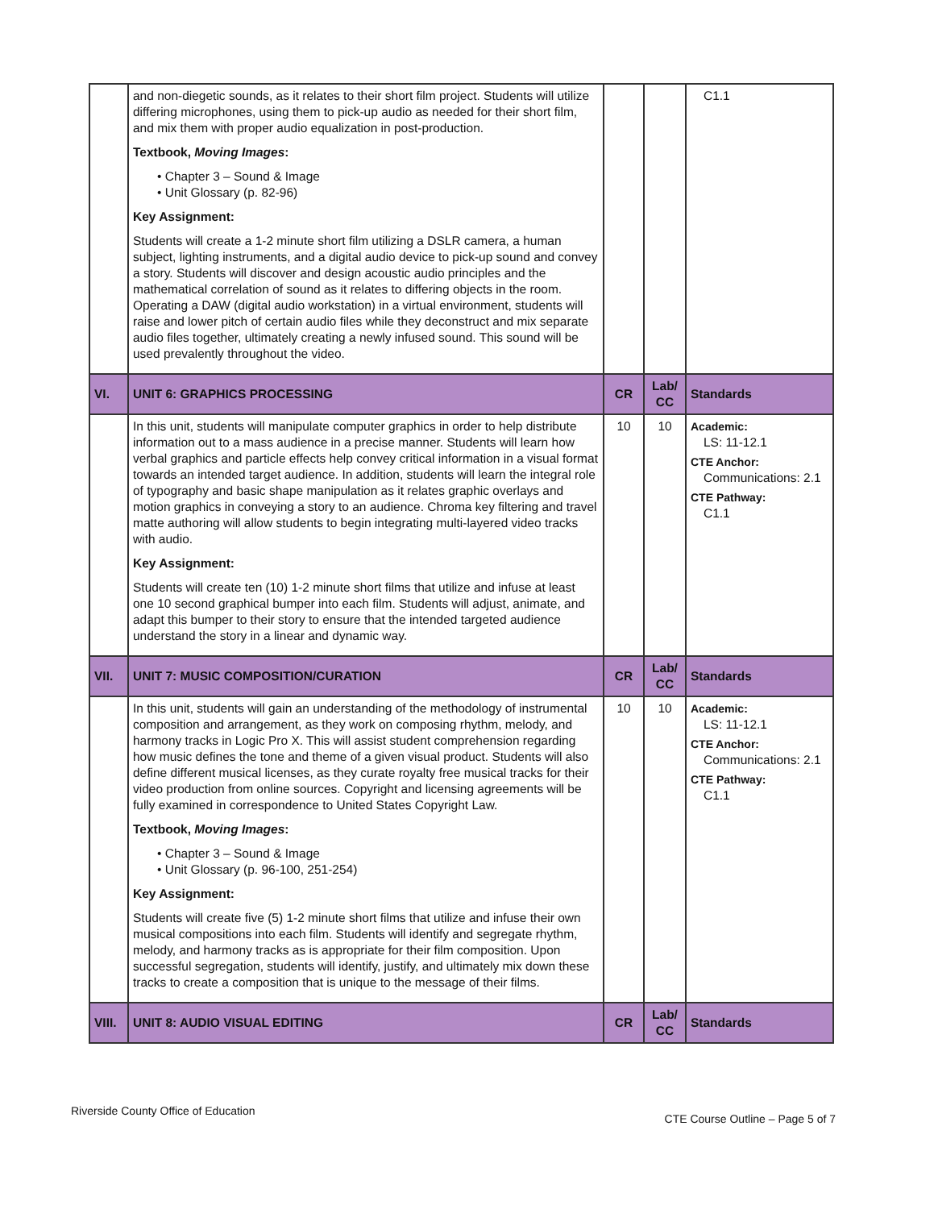| | and non-diegetic sounds, as it relates to their short film project. Students will utilize differing microphones, using them to pick-up audio as needed for their short film, and mix them with proper audio equalization in post-production. Textbook, Moving Images : • Chapter 3 – Sound & Image • Unit Glossary (p. 82-96) Key Assignment: Students will create a 1-2 minute short film utilizing a DSLR camera, a human subject, lighting instruments, and a digital audio device to pick-up sound and convey a story. Students will discover and design acoustic audio principles and the mathematical correlation of sound as it relates to differing objects in the room. Operating a DAW (digital audio workstation) in a virtual environment, students will raise and lower pitch of certain audio files while they deconstruct and mix separate audio files together, ultimately creating a newly infused sound. This sound will be used prevalently throughout the video. | | | C1.1 |
| VI. | UNIT 6: GRAPHICS PROCESSING | CR | Lab/ CC | Standards |
| | In this unit, students will manipulate computer graphics in order to help distribute information out to a mass audience in a precise manner. Students will learn how verbal graphics and particle effects help convey critical information in a visual format towards an intended target audience. In addition, students will learn the integral role of typography and basic shape manipulation as it relates graphic overlays and motion graphics in conveying a story to an audience. Chroma key filtering and travel matte authoring will allow students to begin integrating multi-layered video tracks with audio. Key Assignment: Students will create ten (10) 1-2 minute short films that utilize and infuse at least one 10 second graphical bumper into each film. Students will adjust, animate, and adapt this bumper to their story to ensure that the intended targeted audience understand the story in a linear and dynamic way. | 10 | 10 | Academic: LS: 11-12.1 CTE Anchor: Communications: 2.1 CTE Pathway: C1.1 |
| VII. | UNIT 7: MUSIC COMPOSITION/CURATION | CR | Lab/ CC | Standards |
| | In this unit, students will gain an understanding of the methodology of instrumental composition and arrangement, as they work on composing rhythm, melody, and harmony tracks in Logic Pro X. This will assist student comprehension regarding how music defines the tone and theme of a given visual product. Students will also define different musical licenses, as they curate royalty free musical tracks for their video production from online sources. Copyright and licensing agreements will be fully examined in correspondence to United States Copyright Law. Textbook, Moving Images : • Chapter 3 – Sound & Image • Unit Glossary (p. 96-100, 251-254) Key Assignment: Students will create five (5) 1-2 minute short films that utilize and infuse their own musical compositions into each film. Students will identify and segregate rhythm, melody, and harmony tracks as is appropriate for their film composition. Upon successful segregation, students will identify, justify, and ultimately mix down these tracks to create a composition that is unique to the message of their films. | 10 | 10 | Academic: LS: 11-12.1 CTE Anchor: Communications: 2.1 CTE Pathway: C1.1 |
| VIII. | UNIT 8: AUDIO VISUAL EDITING | CR | Lab/ CC | Standards |
Riverside County Office of Education CTE Course Outline – Page 5 of 7